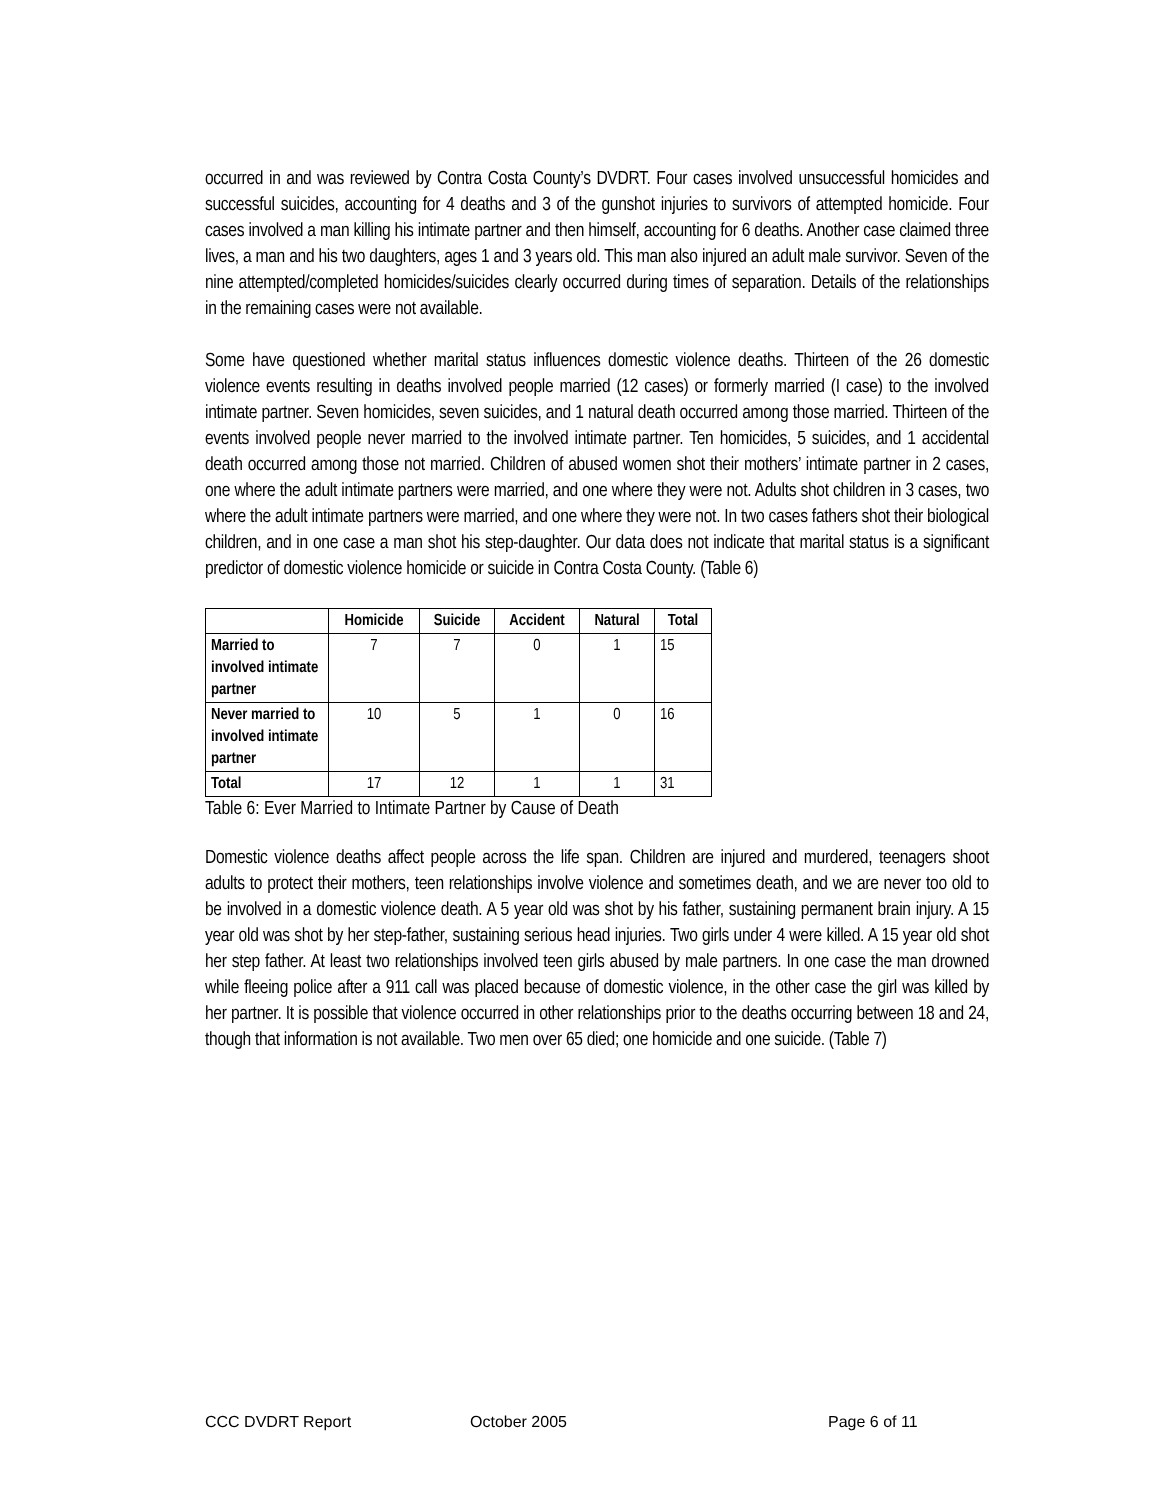occurred in and was reviewed by Contra Costa County’s DVDRT. Four cases involved unsuccessful homicides and successful suicides, accounting for 4 deaths and 3 of the gunshot injuries to survivors of attempted homicide. Four cases involved a man killing his intimate partner and then himself, accounting for 6 deaths. Another case claimed three lives, a man and his two daughters, ages 1 and 3 years old. This man also injured an adult male survivor. Seven of the nine attempted/completed homicides/suicides clearly occurred during times of separation. Details of the relationships in the remaining cases were not available.
Some have questioned whether marital status influences domestic violence deaths. Thirteen of the 26 domestic violence events resulting in deaths involved people married (12 cases) or formerly married (I case) to the involved intimate partner. Seven homicides, seven suicides, and 1 natural death occurred among those married. Thirteen of the events involved people never married to the involved intimate partner. Ten homicides, 5 suicides, and 1 accidental death occurred among those not married. Children of abused women shot their mothers’ intimate partner in 2 cases, one where the adult intimate partners were married, and one where they were not. Adults shot children in 3 cases, two where the adult intimate partners were married, and one where they were not. In two cases fathers shot their biological children, and in one case a man shot his step-daughter. Our data does not indicate that marital status is a significant predictor of domestic violence homicide or suicide in Contra Costa County. (Table 6)
| | Homicide | Suicide | Accident | Natural | Total |
| --- | --- | --- | --- | --- | --- |
| Married to involved intimate partner | 7 | 7 | 0 | 1 | 15 |
| Never married to involved intimate partner | 10 | 5 | 1 | 0 | 16 |
| Total | 17 | 12 | 1 | 1 | 31 |
Table 6: Ever Married to Intimate Partner by Cause of Death
Domestic violence deaths affect people across the life span. Children are injured and murdered, teenagers shoot adults to protect their mothers, teen relationships involve violence and sometimes death, and we are never too old to be involved in a domestic violence death. A 5 year old was shot by his father, sustaining permanent brain injury. A 15 year old was shot by her step-father, sustaining serious head injuries. Two girls under 4 were killed. A 15 year old shot her step father. At least two relationships involved teen girls abused by male partners. In one case the man drowned while fleeing police after a 911 call was placed because of domestic violence, in the other case the girl was killed by her partner. It is possible that violence occurred in other relationships prior to the deaths occurring between 18 and 24, though that information is not available. Two men over 65 died; one homicide and one suicide. (Table 7)
CCC DVDRT Report October 2005 Page 6 of 11